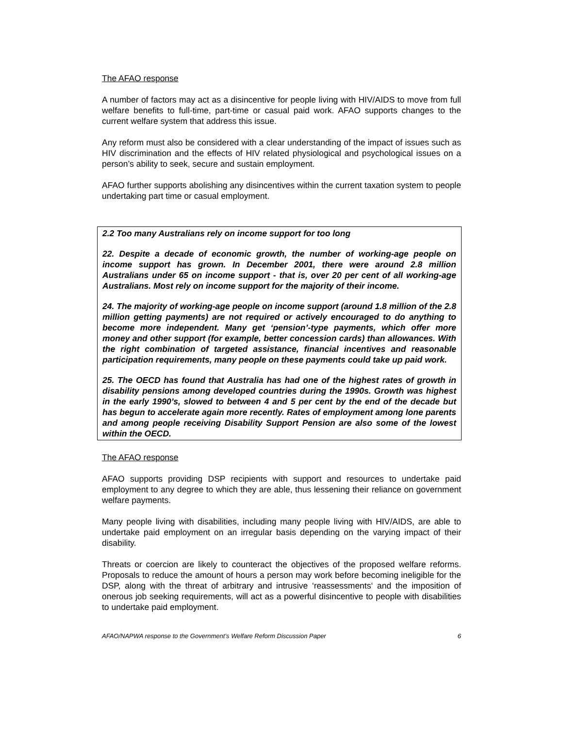The AFAO response
A number of factors may act as a disincentive for people living with HIV/AIDS to move from full welfare benefits to full-time, part-time or casual paid work. AFAO supports changes to the current welfare system that address this issue.
Any reform must also be considered with a clear understanding of the impact of issues such as HIV discrimination and the effects of HIV related physiological and psychological issues on a person’s ability to seek, secure and sustain employment.
AFAO further supports abolishing any disincentives within the current taxation system to people undertaking part time or casual employment.
2.2 Too many Australians rely on income support for too long
22. Despite a decade of economic growth, the number of working-age people on income support has grown. In December 2001, there were around 2.8 million Australians under 65 on income support - that is, over 20 per cent of all working-age Australians. Most rely on income support for the majority of their income.
24. The majority of working-age people on income support (around 1.8 million of the 2.8 million getting payments) are not required or actively encouraged to do anything to become more independent. Many get ‘pension’-type payments, which offer more money and other support (for example, better concession cards) than allowances. With the right combination of targeted assistance, financial incentives and reasonable participation requirements, many people on these payments could take up paid work.
25. The OECD has found that Australia has had one of the highest rates of growth in disability pensions among developed countries during the 1990s. Growth was highest in the early 1990’s, slowed to between 4 and 5 per cent by the end of the decade but has begun to accelerate again more recently. Rates of employment among lone parents and among people receiving Disability Support Pension are also some of the lowest within the OECD.
The AFAO response
AFAO supports providing DSP recipients with support and resources to undertake paid employment to any degree to which they are able, thus lessening their reliance on government welfare payments.
Many people living with disabilities, including many people living with HIV/AIDS, are able to undertake paid employment on an irregular basis depending on the varying impact of their disability.
Threats or coercion are likely to counteract the objectives of the proposed welfare reforms. Proposals to reduce the amount of hours a person may work before becoming ineligible for the DSP, along with the threat of arbitrary and intrusive ‘reassessments‘ and the imposition of onerous job seeking requirements, will act as a powerful disincentive to people with disabilities to undertake paid employment.
AFAO/NAPWA response to the Government’s Welfare Reform Discussion Paper 6